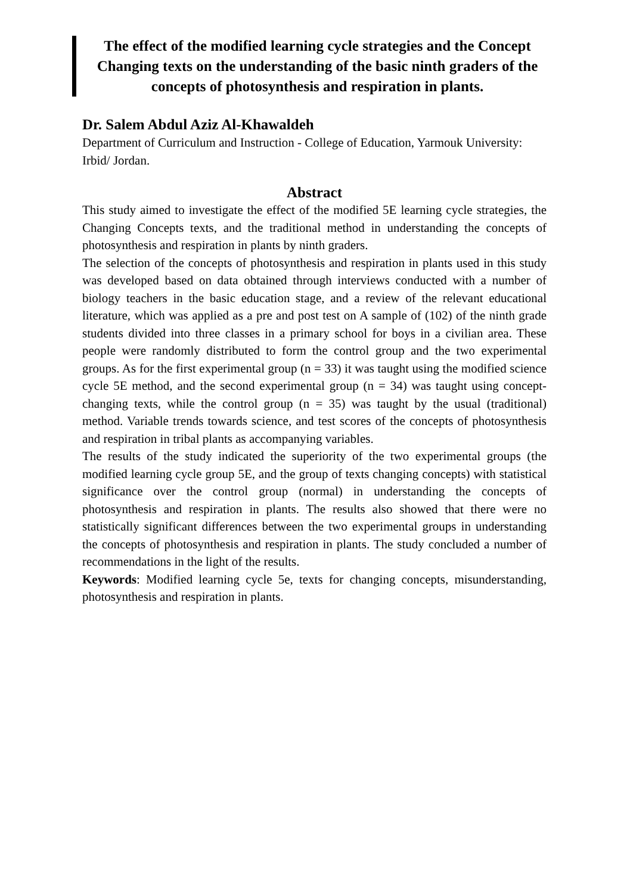The effect of the modified learning cycle strategies and the Concept Changing texts on the understanding of the basic ninth graders of the concepts of photosynthesis and respiration in plants.
Dr. Salem Abdul Aziz Al-Khawaldeh
Department of Curriculum and Instruction - College of Education, Yarmouk University: Irbid/ Jordan.
Abstract
This study aimed to investigate the effect of the modified 5E learning cycle strategies, the Changing Concepts texts, and the traditional method in understanding the concepts of photosynthesis and respiration in plants by ninth graders.
The selection of the concepts of photosynthesis and respiration in plants used in this study was developed based on data obtained through interviews conducted with a number of biology teachers in the basic education stage, and a review of the relevant educational literature, which was applied as a pre and post test on A sample of (102) of the ninth grade students divided into three classes in a primary school for boys in a civilian area. These people were randomly distributed to form the control group and the two experimental groups. As for the first experimental group (n = 33) it was taught using the modified science cycle 5E method, and the second experimental group (n = 34) was taught using concept-changing texts, while the control group (n = 35) was taught by the usual (traditional) method. Variable trends towards science, and test scores of the concepts of photosynthesis and respiration in tribal plants as accompanying variables.
The results of the study indicated the superiority of the two experimental groups (the modified learning cycle group 5E, and the group of texts changing concepts) with statistical significance over the control group (normal) in understanding the concepts of photosynthesis and respiration in plants. The results also showed that there were no statistically significant differences between the two experimental groups in understanding the concepts of photosynthesis and respiration in plants. The study concluded a number of recommendations in the light of the results.
Keywords: Modified learning cycle 5e, texts for changing concepts, misunderstanding, photosynthesis and respiration in plants.